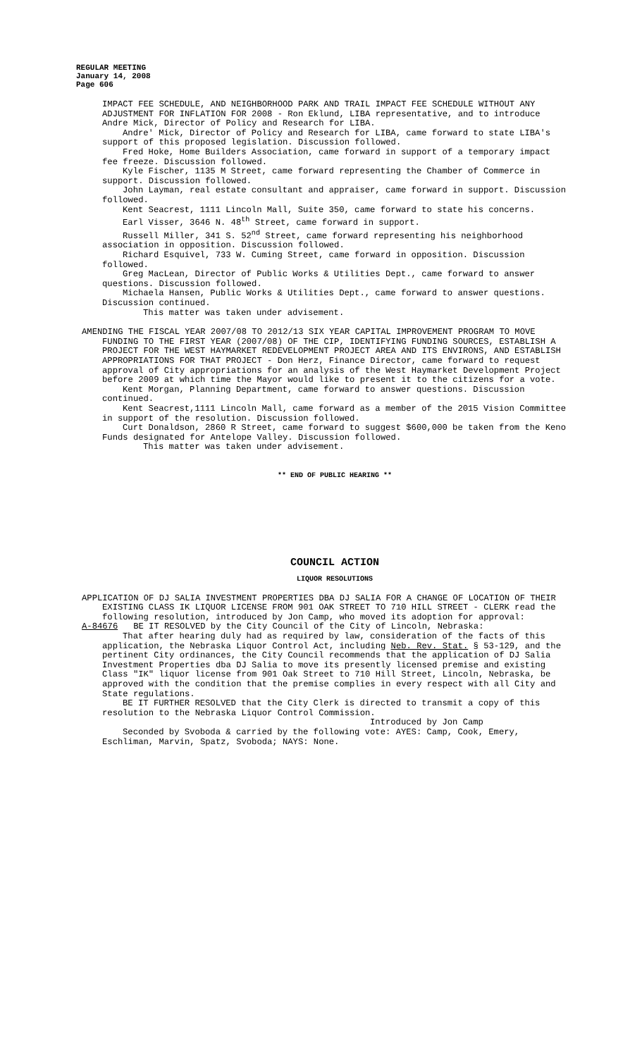REGULAR MEETING
January 14, 2008
Page 606
IMPACT FEE SCHEDULE, AND NEIGHBORHOOD PARK AND TRAIL IMPACT FEE SCHEDULE WITHOUT ANY ADJUSTMENT FOR INFLATION FOR 2008 - Ron Eklund, LIBA representative, and to introduce Andre Mick, Director of Policy and Research for LIBA.
Andre' Mick, Director of Policy and Research for LIBA, came forward to state LIBA's support of this proposed legislation. Discussion followed.
Fred Hoke, Home Builders Association, came forward in support of a temporary impact fee freeze. Discussion followed.
Kyle Fischer, 1135 M Street, came forward representing the Chamber of Commerce in support. Discussion followed.
John Layman, real estate consultant and appraiser, came forward in support. Discussion followed.
Kent Seacrest, 1111 Lincoln Mall, Suite 350, came forward to state his concerns.
Earl Visser, 3646 N. 48<sup>th</sup> Street, came forward in support.
Russell Miller, 341 S. 52<sup>nd</sup> Street, came forward representing his neighborhood association in opposition. Discussion followed.
Richard Esquivel, 733 W. Cuming Street, came forward in opposition. Discussion followed.
Greg MacLean, Director of Public Works & Utilities Dept., came forward to answer questions. Discussion followed.
Michaela Hansen, Public Works & Utilities Dept., came forward to answer questions. Discussion continued.
This matter was taken under advisement.
AMENDING THE FISCAL YEAR 2007/08 TO 2012/13 SIX YEAR CAPITAL IMPROVEMENT PROGRAM TO MOVE FUNDING TO THE FIRST YEAR (2007/08) OF THE CIP, IDENTIFYING FUNDING SOURCES, ESTABLISH A PROJECT FOR THE WEST HAYMARKET REDEVELOPMENT PROJECT AREA AND ITS ENVIRONS, AND ESTABLISH APPROPRIATIONS FOR THAT PROJECT - Don Herz, Finance Director, came forward to request approval of City appropriations for an analysis of the West Haymarket Development Project before 2009 at which time the Mayor would like to present it to the citizens for a vote.
Kent Morgan, Planning Department, came forward to answer questions. Discussion continued.
Kent Seacrest,1111 Lincoln Mall, came forward as a member of the 2015 Vision Committee in support of the resolution. Discussion followed.
Curt Donaldson, 2860 R Street, came forward to suggest $600,000 be taken from the Keno Funds designated for Antelope Valley. Discussion followed.
This matter was taken under advisement.
** END OF PUBLIC HEARING **
COUNCIL ACTION
LIQUOR RESOLUTIONS
APPLICATION OF DJ SALIA INVESTMENT PROPERTIES DBA DJ SALIA FOR A CHANGE OF LOCATION OF THEIR EXISTING CLASS IK LIQUOR LICENSE FROM 901 OAK STREET TO 710 HILL STREET - CLERK read the following resolution, introduced by Jon Camp, who moved its adoption for approval:
A-84676 BE IT RESOLVED by the City Council of the City of Lincoln, Nebraska:
That after hearing duly had as required by law, consideration of the facts of this application, the Nebraska Liquor Control Act, including Neb. Rev. Stat. § 53-129, and the pertinent City ordinances, the City Council recommends that the application of DJ Salia Investment Properties dba DJ Salia to move its presently licensed premise and existing Class "IK" liquor license from 901 Oak Street to 710 Hill Street, Lincoln, Nebraska, be approved with the condition that the premise complies in every respect with all City and State regulations.
BE IT FURTHER RESOLVED that the City Clerk is directed to transmit a copy of this resolution to the Nebraska Liquor Control Commission.
Introduced by Jon Camp
Seconded by Svoboda & carried by the following vote: AYES: Camp, Cook, Emery, Eschliman, Marvin, Spatz, Svoboda; NAYS: None.